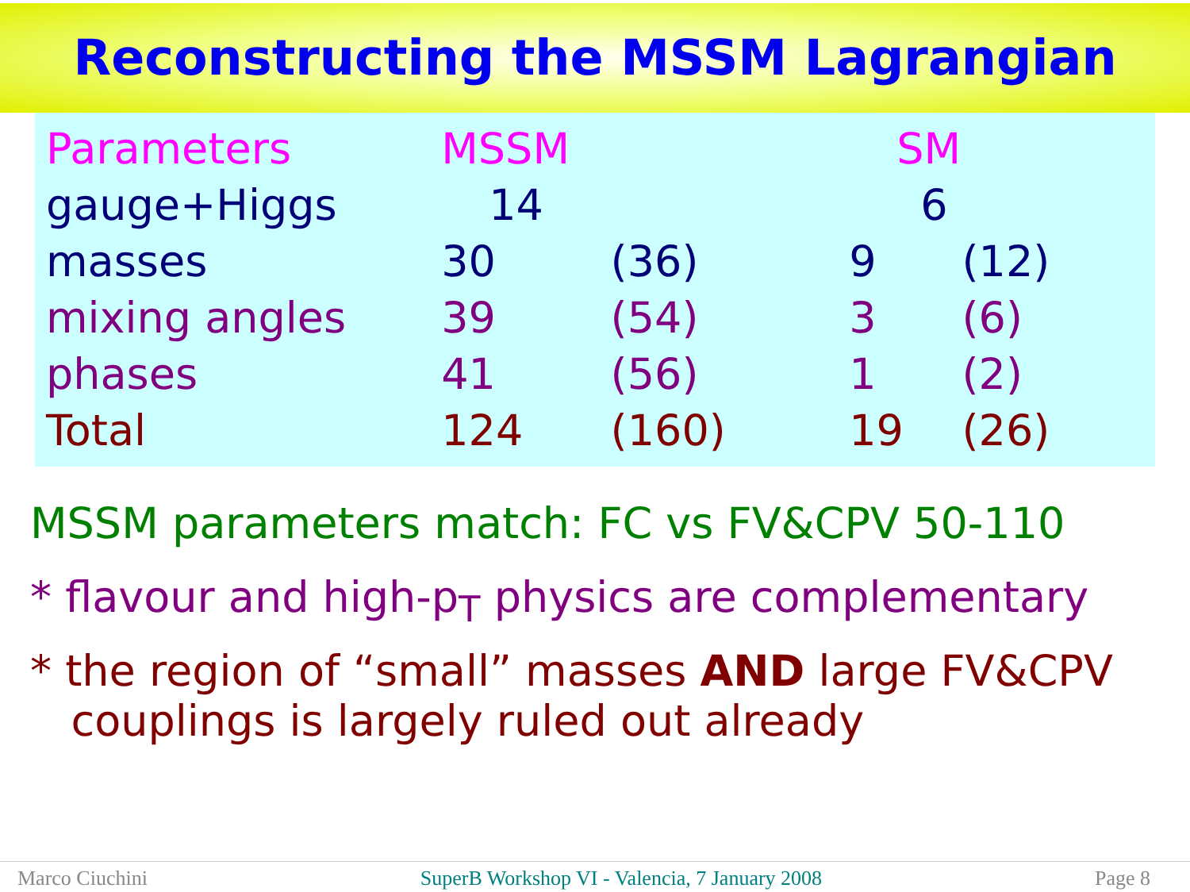Reconstructing the MSSM Lagrangian
| Parameters | MSSM | | SM | |
| --- | --- | --- | --- | --- |
| gauge+Higgs | 14 | | 6 | |
| masses | 30 | (36) | 9 | (12) |
| mixing angles | 39 | (54) | 3 | (6) |
| phases | 41 | (56) | 1 | (2) |
| Total | 124 | (160) | 19 | (26) |
MSSM parameters match: FC vs FV&CPV 50-110
* flavour and high-p<sub>T</sub> physics are complementary
* the region of “small” masses AND large FV&CPV
couplings is largely ruled out already
Marco Ciuchini SuperB Workshop VI - Valencia, 7 January 2008 Page 8